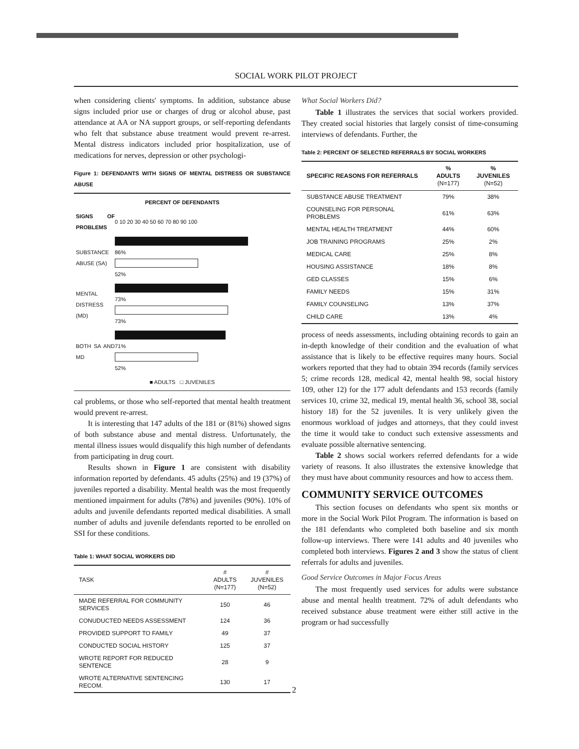SOCIAL WORK PILOT PROJECT
when considering clients' symptoms. In addition, substance abuse signs included prior use or charges of drug or alcohol abuse, past attendance at AA or NA support groups, or self-reporting defendants who felt that substance abuse treatment would prevent re-arrest. Mental distress indicators included prior hospitalization, use of medications for nerves, depression or other psychologi-
Figure 1: DEFENDANTS WITH SIGNS OF MENTAL DISTRESS OR SUBSTANCE ABUSE
PERCENT OF DEFENDANTS
SIGNS OF PROBLEMS 0 10 20 30 40 50 60 70 80 90 100
SUBSTANCE ABUSE (SA)
86%
52%
MENTAL DISTRESS (MD)
73%
73%
BOTH SA AND MD
71%
52%
■ ADULTS □ JUVENILES
cal problems, or those who self-reported that mental health treatment would prevent re-arrest.
It is interesting that 147 adults of the 181 or (81%) showed signs of both substance abuse and mental distress. Unfortunately, the mental illness issues would disqualify this high number of defendants from participating in drug court.
Results shown in Figure 1 are consistent with disability information reported by defendants. 45 adults (25%) and 19 (37%) of juveniles reported a disability. Mental health was the most frequently mentioned impairment for adults (78%) and juveniles (90%). 10% of adults and juvenile defendants reported medical disabilities. A small number of adults and juvenile defendants reported to be enrolled on SSI for these conditions.
Table 1: WHAT SOCIAL WORKERS DID
| TASK | # ADULTS (N=177) | # JUVENILES (N=52) |
| --- | --- | --- |
| MADE REFERRAL FOR COMMUNITY SERVICES | 150 | 46 |
| CONUDUCTED NEEDS ASSESSMENT | 124 | 36 |
| PROVIDED SUPPORT TO FAMILY | 49 | 37 |
| CONDUCTED SOCIAL HISTORY | 125 | 37 |
| WROTE REPORT FOR REDUCED SENTENCE | 28 | 9 |
| WROTE ALTERNATIVE SENTENCING RECOM. | 130 | 17 |
What Social Workers Did?
Table 1 illustrates the services that social workers provided. They created social histories that largely consist of time-consuming interviews of defendants. Further, the
Table 2: PERCENT OF SELECTED REFERRALS BY SOCIAL WORKERS
| SPECIFIC REASONS FOR REFERRALS | % ADULTS (N=177) | % JUVENILES (N=52) |
| --- | --- | --- |
| SUBSTANCE ABUSE TREATMENT | 79% | 38% |
| COUNSELING FOR PERSONAL PROBLEMS | 61% | 63% |
| MENTAL HEALTH TREATMENT | 44% | 60% |
| JOB TRAINING PROGRAMS | 25% | 2% |
| MEDICAL CARE | 25% | 8% |
| HOUSING ASSISTANCE | 18% | 8% |
| GED CLASSES | 15% | 6% |
| FAMILY NEEDS | 15% | 31% |
| FAMILY COUNSELING | 13% | 37% |
| CHILD CARE | 13% | 4% |
process of needs assessments, including obtaining records to gain an in-depth knowledge of their condition and the evaluation of what assistance that is likely to be effective requires many hours. Social workers reported that they had to obtain 394 records (family services 5; crime records 128, medical 42, mental health 98, social history 109, other 12) for the 177 adult defendants and 153 records (family services 10, crime 32, medical 19, mental health 36, school 38, social history 18) for the 52 juveniles. It is very unlikely given the enormous workload of judges and attorneys, that they could invest the time it would take to conduct such extensive assessments and evaluate possible alternative sentencing.
Table 2 shows social workers referred defendants for a wide variety of reasons. It also illustrates the extensive knowledge that they must have about community resources and how to access them.
COMMUNITY SERVICE OUTCOMES
This section focuses on defendants who spent six months or more in the Social Work Pilot Program. The information is based on the 181 defendants who completed both baseline and six month follow-up interviews. There were 141 adults and 40 juveniles who completed both interviews. Figures 2 and 3 show the status of client referrals for adults and juveniles.
Good Service Outcomes in Major Focus Areas
The most frequently used services for adults were substance abuse and mental health treatment. 72% of adult defendants who received substance abuse treatment were either still active in the program or had successfully
2